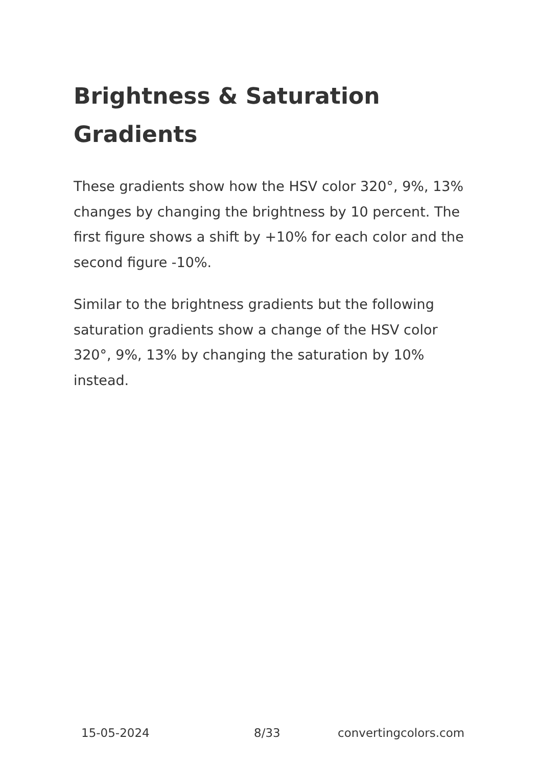Brightness & Saturation Gradients
These gradients show how the HSV color 320°, 9%, 13% changes by changing the brightness by 10 percent. The first figure shows a shift by +10% for each color and the second figure -10%.
Similar to the brightness gradients but the following saturation gradients show a change of the HSV color 320°, 9%, 13% by changing the saturation by 10% instead.
15-05-2024 8/33 convertingcolors.com